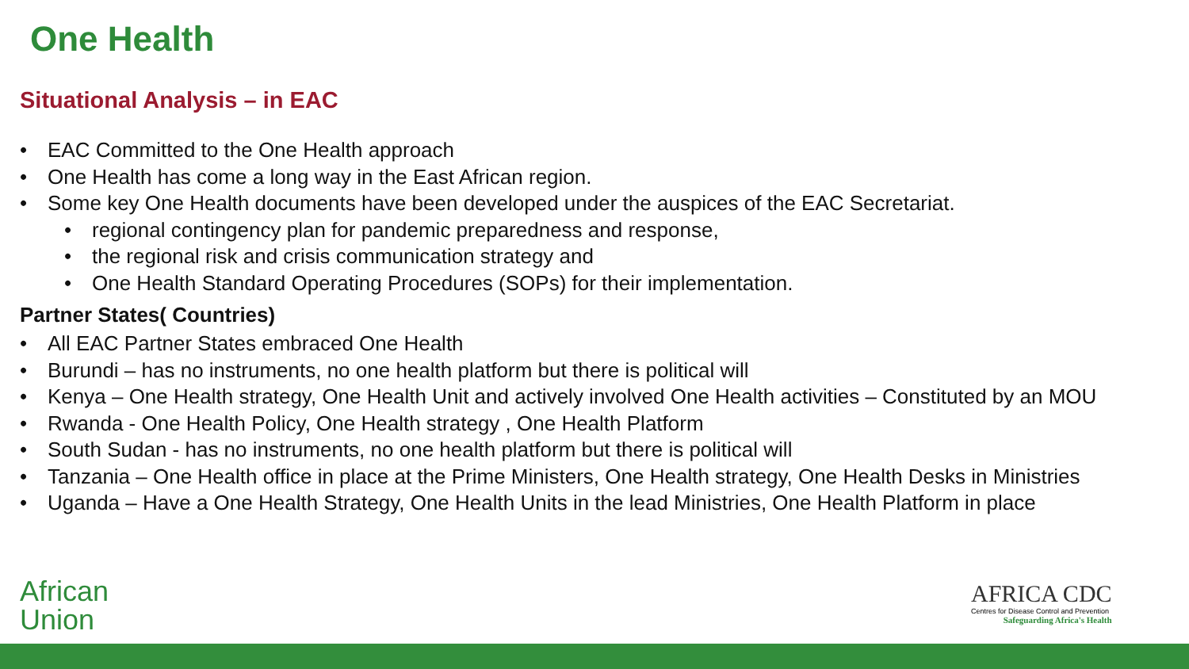One Health
Situational Analysis – in EAC
• EAC Committed to the One Health approach
• One Health has come a long way in the East African region.
• Some key One Health documents have been developed under the auspices of the EAC Secretariat.
• regional contingency plan for pandemic preparedness and response,
• the regional risk and crisis communication strategy and
• One Health Standard Operating Procedures (SOPs) for their implementation.
Partner States( Countries)
• All EAC Partner States embraced One Health
• Burundi – has no instruments, no one health platform but there is political will
• Kenya – One Health strategy, One Health Unit and actively involved One Health activities – Constituted by an MOU
• Rwanda - One Health Policy, One Health strategy , One Health Platform
• South Sudan - has no instruments, no one health platform but there is political will
• Tanzania – One Health office in place at the Prime Ministers, One Health strategy, One Health Desks in Ministries
• Uganda – Have a One Health Strategy, One Health Units in the lead Ministries, One Health Platform in place
African
Union
AFRICA CDC
Centres for Disease Control and Prevention
Safeguarding Africa's Health